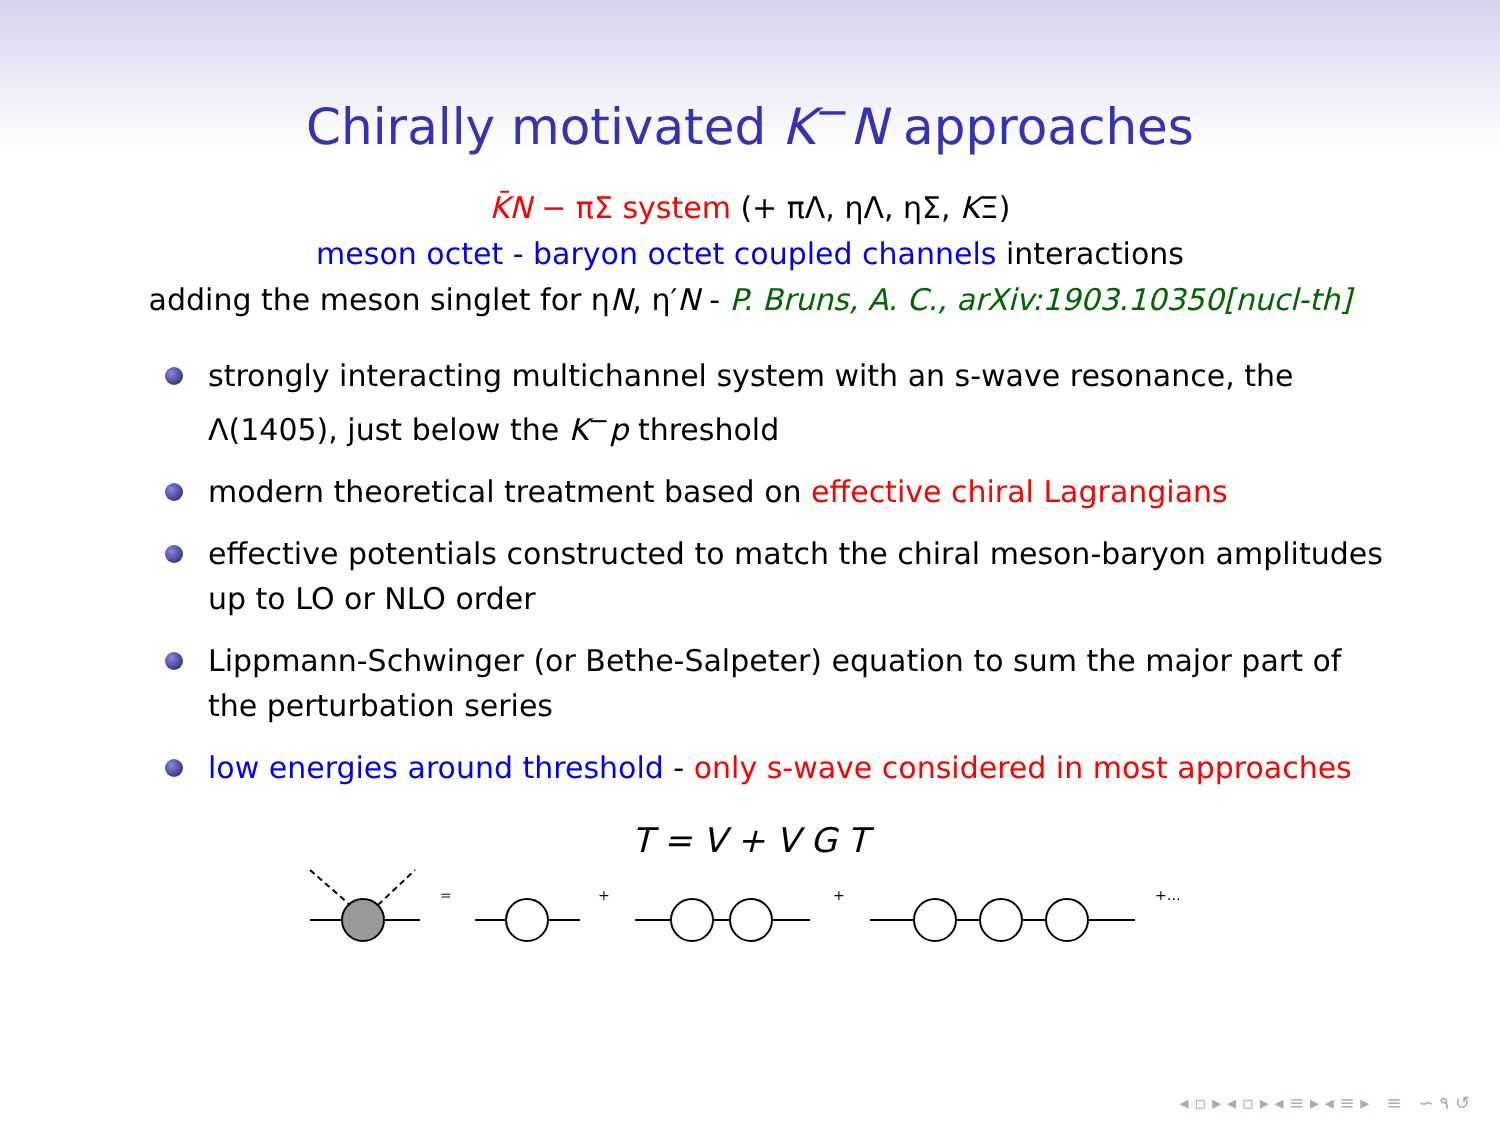Chirally motivated K<sup>−</sup>N approaches
K̄N − πΣ system (+ πΛ, ηΛ, ηΣ, KΞ)
meson octet - baryon octet coupled channels interactions
adding the meson singlet for ηN, η′N - P. Bruns, A. C., arXiv:1903.10350[nucl-th]
strongly interacting multichannel system with an s-wave resonance, the Λ(1405), just below the K<sup>−</sup>p threshold
modern theoretical treatment based on effective chiral Lagrangians
effective potentials constructed to match the chiral meson-baryon amplitudes up to LO or NLO order
Lippmann-Schwinger (or Bethe-Salpeter) equation to sum the major part of the perturbation series
low energies around threshold - only s-wave considered in most approaches
T = V + V G T
=
+
+
+…
◂ ▫ ▸ ◂ ▫ ▸ ◂ ≡ ▸ ◂ ≡ ▸ ≡ ∽ ۹ ↺